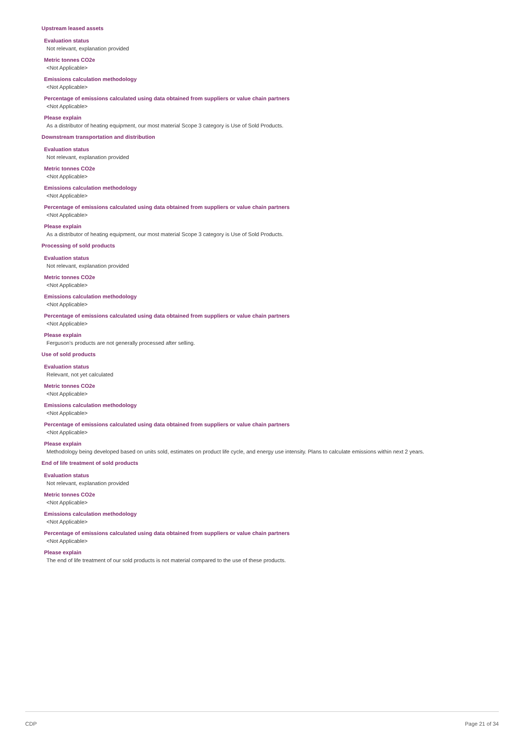Upstream leased assets
Evaluation status
Not relevant, explanation provided
Metric tonnes CO2e
<Not Applicable>
Emissions calculation methodology
<Not Applicable>
Percentage of emissions calculated using data obtained from suppliers or value chain partners
<Not Applicable>
Please explain
As a distributor of heating equipment, our most material Scope 3 category is Use of Sold Products.
Downstream transportation and distribution
Evaluation status
Not relevant, explanation provided
Metric tonnes CO2e
<Not Applicable>
Emissions calculation methodology
<Not Applicable>
Percentage of emissions calculated using data obtained from suppliers or value chain partners
<Not Applicable>
Please explain
As a distributor of heating equipment, our most material Scope 3 category is Use of Sold Products.
Processing of sold products
Evaluation status
Not relevant, explanation provided
Metric tonnes CO2e
<Not Applicable>
Emissions calculation methodology
<Not Applicable>
Percentage of emissions calculated using data obtained from suppliers or value chain partners
<Not Applicable>
Please explain
Ferguson's products are not generally processed after selling.
Use of sold products
Evaluation status
Relevant, not yet calculated
Metric tonnes CO2e
<Not Applicable>
Emissions calculation methodology
<Not Applicable>
Percentage of emissions calculated using data obtained from suppliers or value chain partners
<Not Applicable>
Please explain
Methodology being developed based on units sold, estimates on product life cycle, and energy use intensity. Plans to calculate emissions within next 2 years.
End of life treatment of sold products
Evaluation status
Not relevant, explanation provided
Metric tonnes CO2e
<Not Applicable>
Emissions calculation methodology
<Not Applicable>
Percentage of emissions calculated using data obtained from suppliers or value chain partners
<Not Applicable>
Please explain
The end of life treatment of our sold products is not material compared to the use of these products.
CDP Page 21 of 34